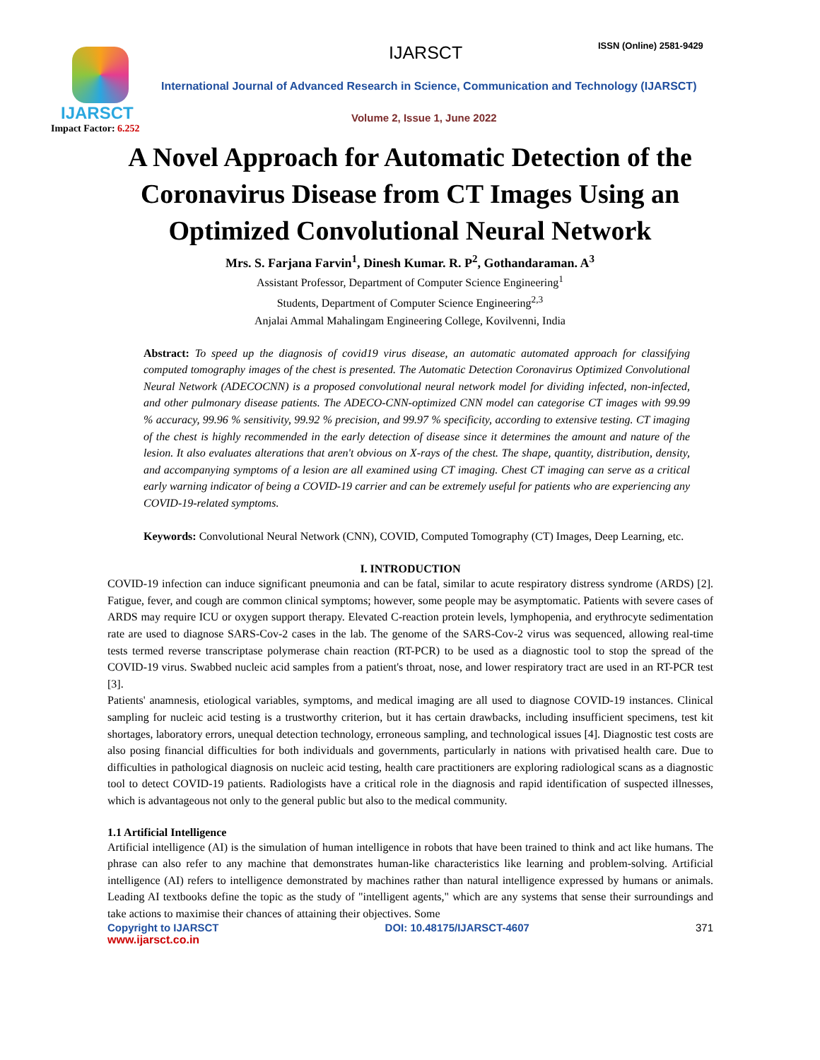IJARSCT
Impact Factor: 6.252
IJARSCT ISSN (Online) 2581-9429
International Journal of Advanced Research in Science, Communication and Technology (IJARSCT)
Volume 2, Issue 1, June 2022
A Novel Approach for Automatic Detection of the
Coronavirus Disease from CT Images Using an
Optimized Convolutional Neural Network
Mrs. S. Farjana Farvin<sup>1</sup>, Dinesh Kumar. R. P<sup>2</sup>, Gothandaraman. A<sup>3</sup>
Assistant Professor, Department of Computer Science Engineering<sup>1</sup>
Students, Department of Computer Science Engineering<sup>2,3</sup>
Anjalai Ammal Mahalingam Engineering College, Kovilvenni, India
Abstract: To speed up the diagnosis of covid19 virus disease, an automatic automated approach for classifying computed tomography images of the chest is presented. The Automatic Detection Coronavirus Optimized Convolutional Neural Network (ADECOCNN) is a proposed convolutional neural network model for dividing infected, non-infected, and other pulmonary disease patients. The ADECO-CNN-optimized CNN model can categorise CT images with 99.99 % accuracy, 99.96 % sensitivity, 99.92 % precision, and 99.97 % specificity, according to extensive testing. CT imaging of the chest is highly recommended in the early detection of disease since it determines the amount and nature of the lesion. It also evaluates alterations that aren't obvious on X-rays of the chest. The shape, quantity, distribution, density, and accompanying symptoms of a lesion are all examined using CT imaging. Chest CT imaging can serve as a critical early warning indicator of being a COVID-19 carrier and can be extremely useful for patients who are experiencing any COVID-19-related symptoms.
Keywords: Convolutional Neural Network (CNN), COVID, Computed Tomography (CT) Images, Deep Learning, etc.
I. INTRODUCTION
COVID-19 infection can induce significant pneumonia and can be fatal, similar to acute respiratory distress syndrome (ARDS) [2]. Fatigue, fever, and cough are common clinical symptoms; however, some people may be asymptomatic. Patients with severe cases of ARDS may require ICU or oxygen support therapy. Elevated C-reaction protein levels, lymphopenia, and erythrocyte sedimentation rate are used to diagnose SARS-Cov-2 cases in the lab. The genome of the SARS-Cov-2 virus was sequenced, allowing real-time tests termed reverse transcriptase polymerase chain reaction (RT-PCR) to be used as a diagnostic tool to stop the spread of the COVID-19 virus. Swabbed nucleic acid samples from a patient's throat, nose, and lower respiratory tract are used in an RT-PCR test [3].
Patients' anamnesis, etiological variables, symptoms, and medical imaging are all used to diagnose COVID-19 instances. Clinical sampling for nucleic acid testing is a trustworthy criterion, but it has certain drawbacks, including insufficient specimens, test kit shortages, laboratory errors, unequal detection technology, erroneous sampling, and technological issues [4]. Diagnostic test costs are also posing financial difficulties for both individuals and governments, particularly in nations with privatised health care. Due to difficulties in pathological diagnosis on nucleic acid testing, health care practitioners are exploring radiological scans as a diagnostic tool to detect COVID-19 patients. Radiologists have a critical role in the diagnosis and rapid identification of suspected illnesses, which is advantageous not only to the general public but also to the medical community.
1.1 Artificial Intelligence
Artificial intelligence (AI) is the simulation of human intelligence in robots that have been trained to think and act like humans. The phrase can also refer to any machine that demonstrates human-like characteristics like learning and problem-solving. Artificial intelligence (AI) refers to intelligence demonstrated by machines rather than natural intelligence expressed by humans or animals. Leading AI textbooks define the topic as the study of "intelligent agents," which are any systems that sense their surroundings and take actions to maximise their chances of attaining their objectives. Some
Copyright to IJARSCT DOI: 10.48175/IJARSCT-4607 371
www.ijarsct.co.in